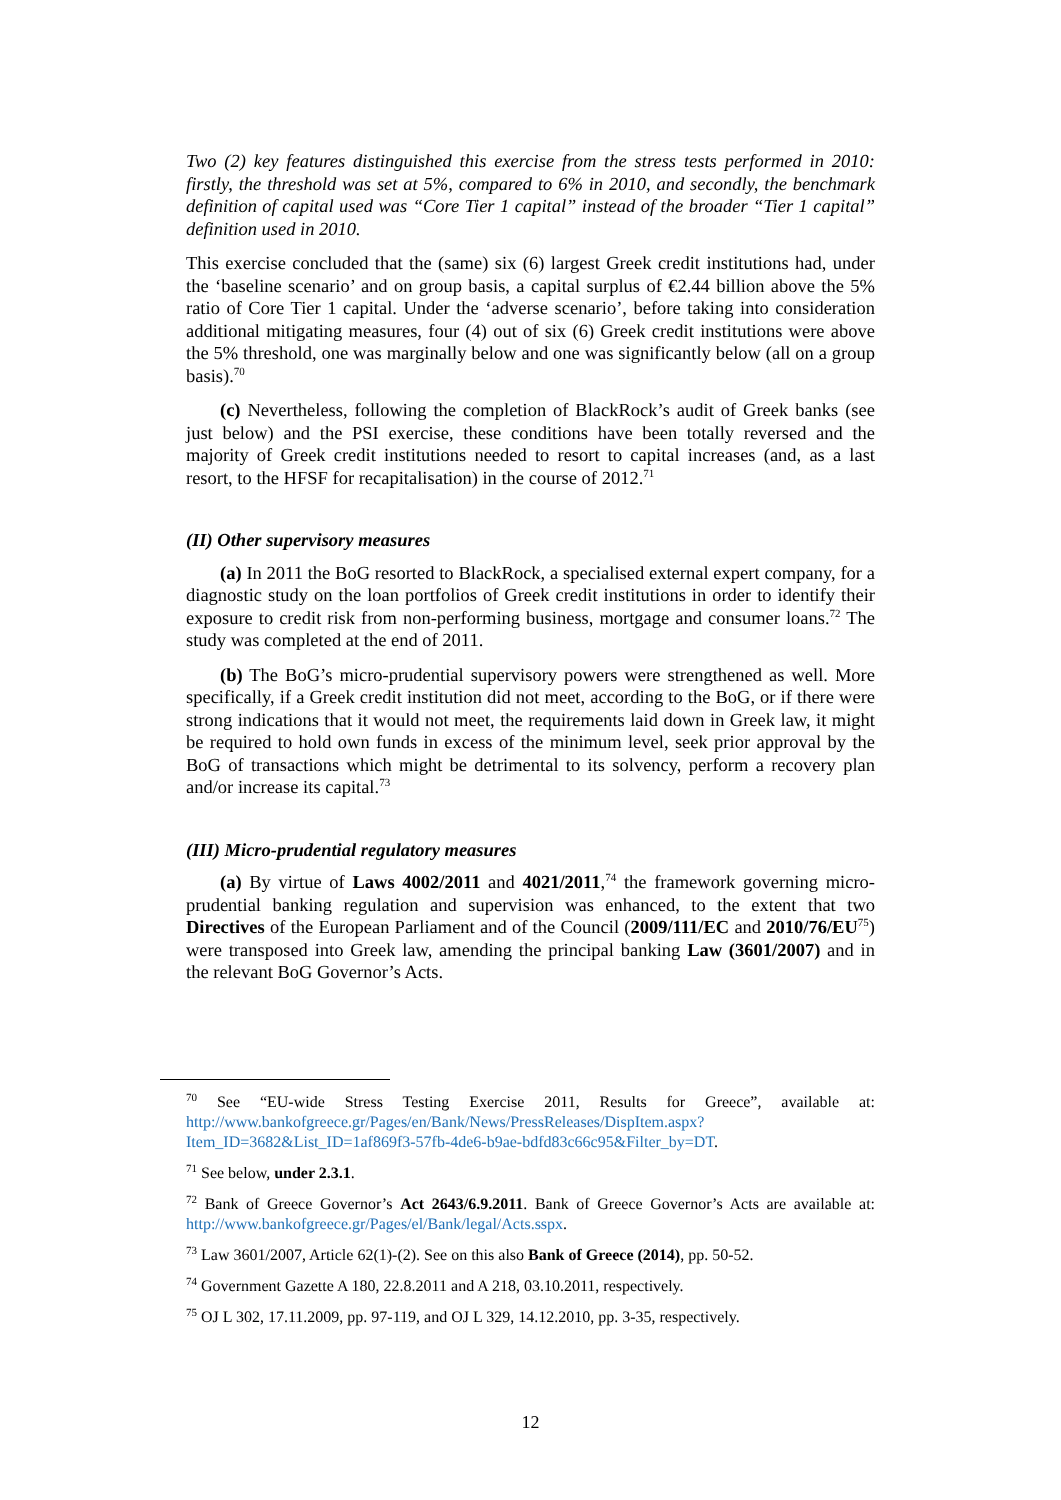Two (2) key features distinguished this exercise from the stress tests performed in 2010: firstly, the threshold was set at 5%, compared to 6% in 2010, and secondly, the benchmark definition of capital used was “Core Tier 1 capital” instead of the broader “Tier 1 capital” definition used in 2010.
This exercise concluded that the (same) six (6) largest Greek credit institutions had, under the ‘baseline scenario’ and on group basis, a capital surplus of €2.44 billion above the 5% ratio of Core Tier 1 capital. Under the ‘adverse scenario’, before taking into consideration additional mitigating measures, four (4) out of six (6) Greek credit institutions were above the 5% threshold, one was marginally below and one was significantly below (all on a group basis).<sup>70</sup>
(c) Nevertheless, following the completion of BlackRock’s audit of Greek banks (see just below) and the PSI exercise, these conditions have been totally reversed and the majority of Greek credit institutions needed to resort to capital increases (and, as a last resort, to the HFSF for recapitalisation) in the course of 2012.<sup>71</sup>
(II) Other supervisory measures
(a) In 2011 the BoG resorted to BlackRock, a specialised external expert company, for a diagnostic study on the loan portfolios of Greek credit institutions in order to identify their exposure to credit risk from non-performing business, mortgage and consumer loans.<sup>72</sup> The study was completed at the end of 2011.
(b) The BoG’s micro-prudential supervisory powers were strengthened as well. More specifically, if a Greek credit institution did not meet, according to the BoG, or if there were strong indications that it would not meet, the requirements laid down in Greek law, it might be required to hold own funds in excess of the minimum level, seek prior approval by the BoG of transactions which might be detrimental to its solvency, perform a recovery plan and/or increase its capital.<sup>73</sup>
(III) Micro-prudential regulatory measures
(a) By virtue of Laws 4002/2011 and 4021/2011,<sup>74</sup> the framework governing micro-prudential banking regulation and supervision was enhanced, to the extent that two Directives of the European Parliament and of the Council (2009/111/EC and 2010/76/EU<sup>75</sup>) were transposed into Greek law, amending the principal banking Law (3601/2007) and in the relevant BoG Governor’s Acts.
<sup>70</sup> See “EU-wide Stress Testing Exercise 2011, Results for Greece”, available at: http://www.bankofgreece.gr/Pages/en/Bank/News/PressReleases/DispItem.aspx?Item_ID=3682&List_ID=1af869f3-57fb-4de6-b9ae-bdfd83c66c95&Filter_by=DT.
<sup>71</sup> See below, under 2.3.1.
<sup>72</sup> Bank of Greece Governor’s Act 2643/6.9.2011. Bank of Greece Governor’s Acts are available at: http://www.bankofgreece.gr/Pages/el/Bank/legal/Acts.sspx.
<sup>73</sup> Law 3601/2007, Article 62(1)-(2). See on this also Bank of Greece (2014), pp. 50-52.
<sup>74</sup> Government Gazette A 180, 22.8.2011 and A 218, 03.10.2011, respectively.
<sup>75</sup> OJ L 302, 17.11.2009, pp. 97-119, and OJ L 329, 14.12.2010, pp. 3-35, respectively.
12